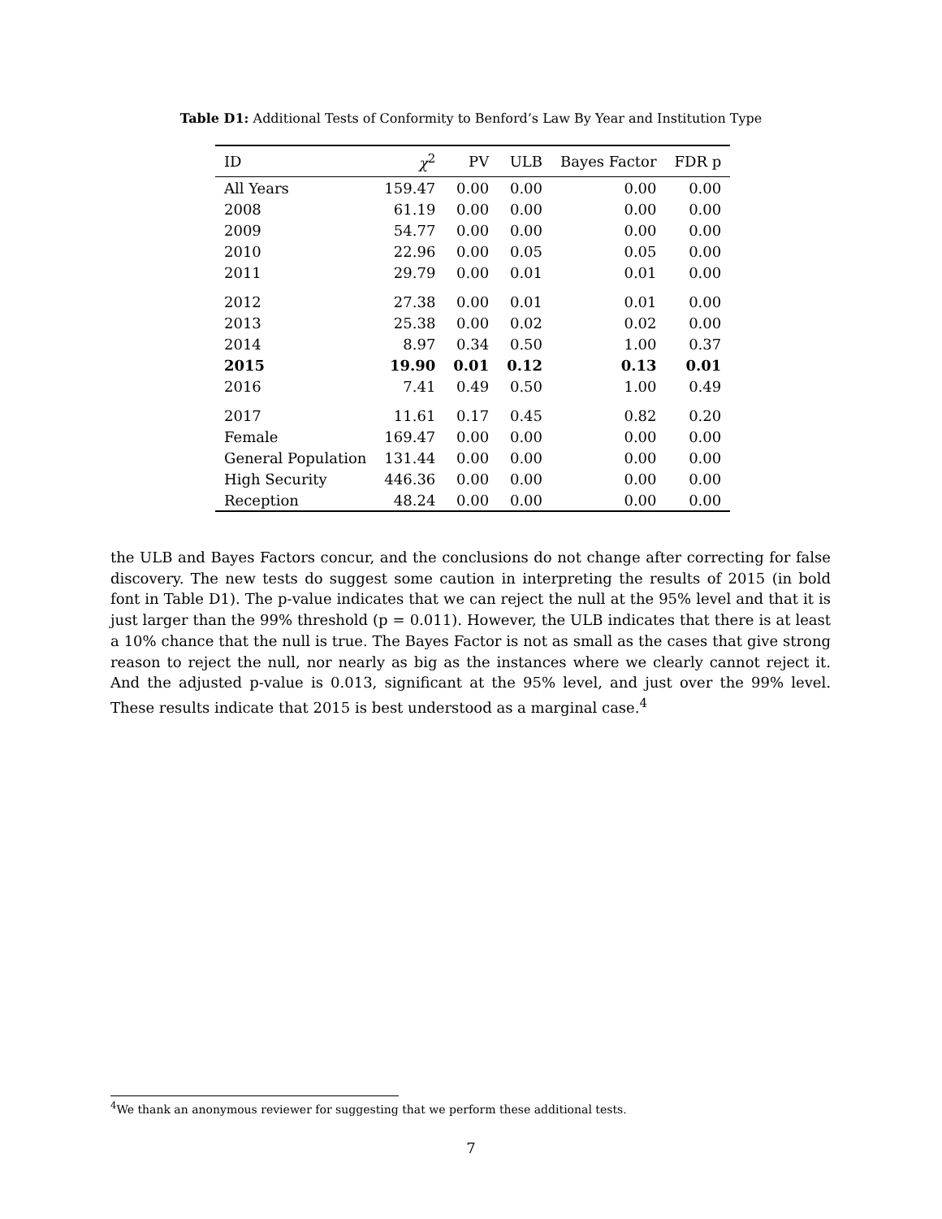Table D1: Additional Tests of Conformity to Benford’s Law By Year and Institution Type
| ID | χ<sup>2</sup> | PV | ULB | Bayes Factor | FDR p |
| --- | --- | --- | --- | --- | --- |
| All Years | 159.47 | 0.00 | 0.00 | 0.00 | 0.00 |
| 2008 | 61.19 | 0.00 | 0.00 | 0.00 | 0.00 |
| 2009 | 54.77 | 0.00 | 0.00 | 0.00 | 0.00 |
| 2010 | 22.96 | 0.00 | 0.05 | 0.05 | 0.00 |
| 2011 | 29.79 | 0.00 | 0.01 | 0.01 | 0.00 |
| 2012 | 27.38 | 0.00 | 0.01 | 0.01 | 0.00 |
| 2013 | 25.38 | 0.00 | 0.02 | 0.02 | 0.00 |
| 2014 | 8.97 | 0.34 | 0.50 | 1.00 | 0.37 |
| 2015 | 19.90 | 0.01 | 0.12 | 0.13 | 0.01 |
| 2016 | 7.41 | 0.49 | 0.50 | 1.00 | 0.49 |
| 2017 | 11.61 | 0.17 | 0.45 | 0.82 | 0.20 |
| Female | 169.47 | 0.00 | 0.00 | 0.00 | 0.00 |
| General Population | 131.44 | 0.00 | 0.00 | 0.00 | 0.00 |
| High Security | 446.36 | 0.00 | 0.00 | 0.00 | 0.00 |
| Reception | 48.24 | 0.00 | 0.00 | 0.00 | 0.00 |
the ULB and Bayes Factors concur, and the conclusions do not change after correcting for false discovery. The new tests do suggest some caution in interpreting the results of 2015 (in bold font in Table D1). The p-value indicates that we can reject the null at the 95% level and that it is just larger than the 99% threshold (p = 0.011). However, the ULB indicates that there is at least a 10% chance that the null is true. The Bayes Factor is not as small as the cases that give strong reason to reject the null, nor nearly as big as the instances where we clearly cannot reject it. And the adjusted p-value is 0.013, significant at the 95% level, and just over the 99% level. These results indicate that 2015 is best understood as a marginal case.<sup>4</sup>
<sup>4</sup> We thank an anonymous reviewer for suggesting that we perform these additional tests.
7